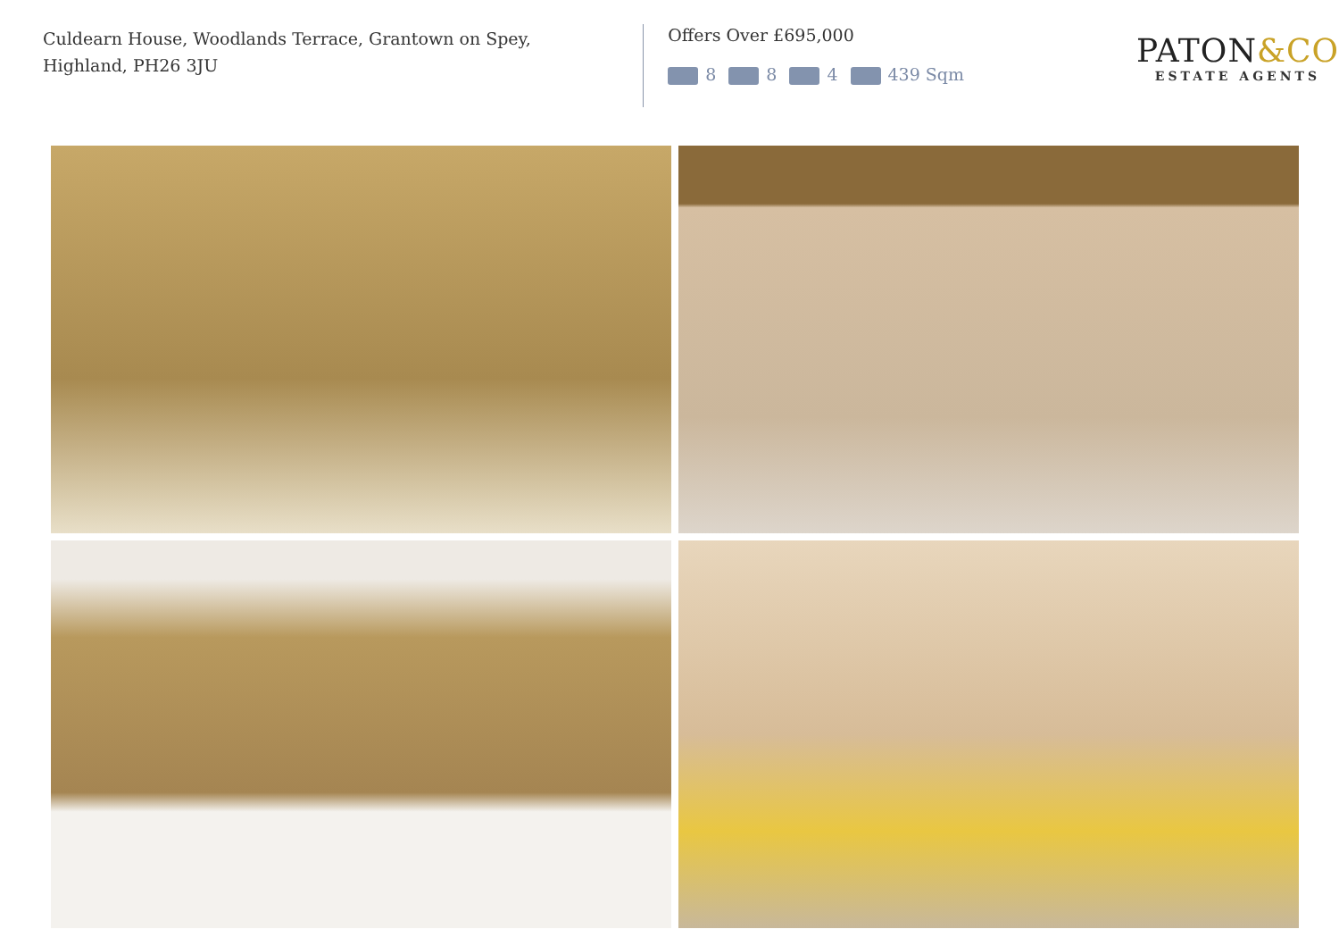Culdearn House, Woodlands Terrace, Grantown on Spey,
Highland, PH26 3JU
Offers Over £695,000
8 8 4 439 Sqm
PATON&CO
ESTATE AGENTS